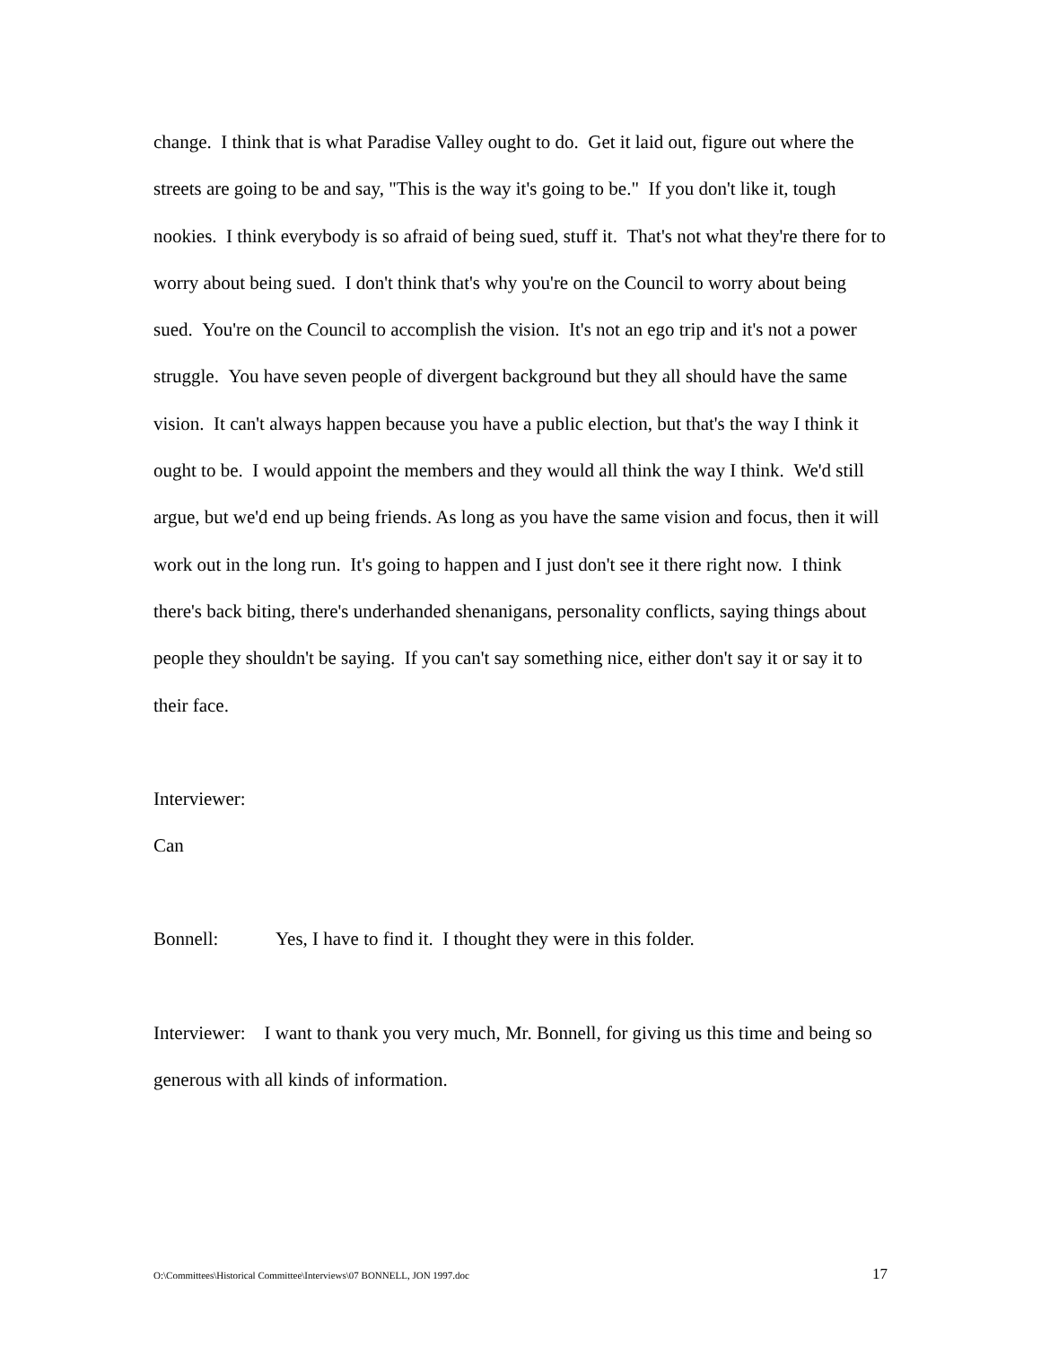change. I think that is what Paradise Valley ought to do. Get it laid out, figure out where the streets are going to be and say, "This is the way it's going to be." If you don't like it, tough nookies. I think everybody is so afraid of being sued, stuff it. That's not what they're there for to worry about being sued. I don't think that's why you're on the Council to worry about being sued. You're on the Council to accomplish the vision. It's not an ego trip and it's not a power struggle. You have seven people of divergent background but they all should have the same vision. It can't always happen because you have a public election, but that's the way I think it ought to be. I would appoint the members and they would all think the way I think. We'd still argue, but we'd end up being friends. As long as you have the same vision and focus, then it will work out in the long run. It's going to happen and I just don't see it there right now. I think there's back biting, there's underhanded shenanigans, personality conflicts, saying things about people they shouldn't be saying. If you can't say something nice, either don't say it or say it to their face.
Interviewer:
Can
Bonnell: Yes, I have to find it. I thought they were in this folder.
Interviewer: I want to thank you very much, Mr. Bonnell, for giving us this time and being so generous with all kinds of information.
O:\Committees\Historical Committee\Interviews\07 BONNELL, JON 1997.doc 17